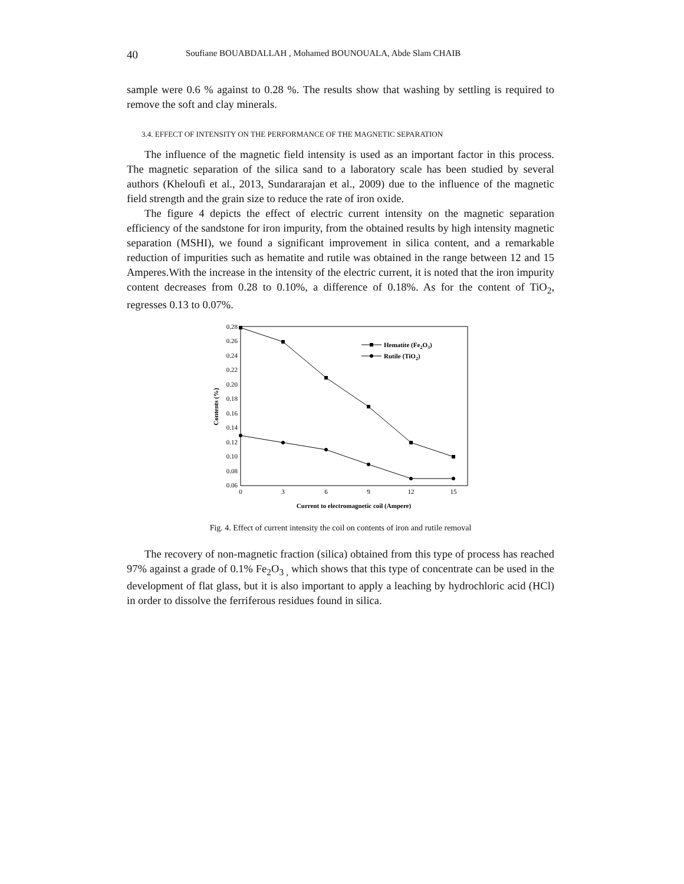40 Soufiane BOUABDALLAH , Mohamed BOUNOUALA, Abde Slam CHAIB
sample were 0.6 % against to 0.28 %. The results show that washing by settling is required to remove the soft and clay minerals.
3.4. EFFECT OF INTENSITY ON THE PERFORMANCE OF THE MAGNETIC SEPARATION
The influence of the magnetic field intensity is used as an important factor in this process. The magnetic separation of the silica sand to a laboratory scale has been studied by several authors (Kheloufi et al., 2013, Sundararajan et al., 2009) due to the influence of the magnetic field strength and the grain size to reduce the rate of iron oxide.
The figure 4 depicts the effect of electric current intensity on the magnetic separation efficiency of the sandstone for iron impurity, from the obtained results by high intensity magnetic separation (MSHI), we found a significant improvement in silica content, and a remarkable reduction of impurities such as hematite and rutile was obtained in the range between 12 and 15 Amperes.With the increase in the intensity of the electric current, it is noted that the iron impurity content decreases from 0.28 to 0.10%, a difference of 0.18%. As for the content of TiO<sub>2</sub>, regresses 0.13 to 0.07%.
0.28
0.26
0.24
0.22
0.20
0.18
0.16
0.14
0.12
0.10
0.08
0.06
0
3
6
9
12
15
Current to electromagnetic coil (Ampere)
Contents (%)
Hematite (Fe2O3)
Rutile (TiO2)
Fig. 4. Effect of current intensity the coil on contents of iron and rutile removal
The recovery of non-magnetic fraction (silica) obtained from this type of process has reached 97% against a grade of 0.1% Fe<sub>2</sub>O<sub>3 ,</sub> which shows that this type of concentrate can be used in the development of flat glass, but it is also important to apply a leaching by hydrochloric acid (HCl) in order to dissolve the ferriferous residues found in silica.